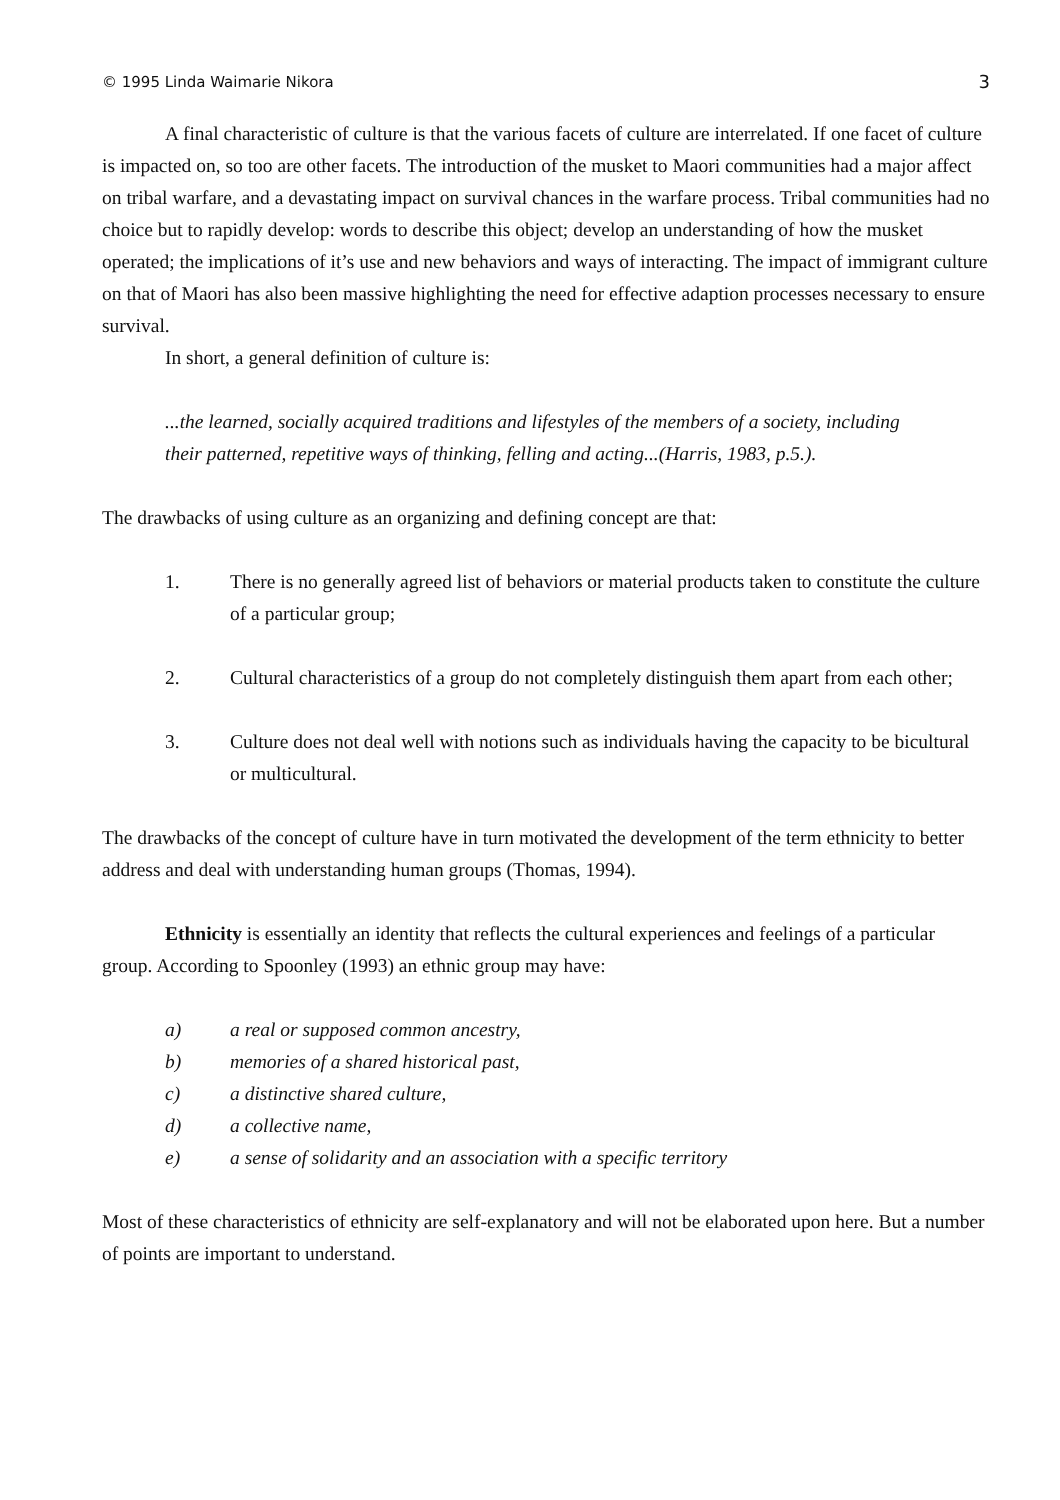© 1995 Linda Waimarie Nikora 3
A final characteristic of culture is that the various facets of culture are interrelated. If one facet of culture is impacted on, so too are other facets. The introduction of the musket to Maori communities had a major affect on tribal warfare, and a devastating impact on survival chances in the warfare process. Tribal communities had no choice but to rapidly develop: words to describe this object; develop an understanding of how the musket operated; the implications of it’s use and new behaviors and ways of interacting. The impact of immigrant culture on that of Maori has also been massive highlighting the need for effective adaption processes necessary to ensure survival.
In short, a general definition of culture is:
...the learned, socially acquired traditions and lifestyles of the members of a society, including their patterned, repetitive ways of thinking, felling and acting...(Harris, 1983, p.5.).
The drawbacks of using culture as an organizing and defining concept are that:
1. There is no generally agreed list of behaviors or material products taken to constitute the culture of a particular group;
2. Cultural characteristics of a group do not completely distinguish them apart from each other;
3. Culture does not deal well with notions such as individuals having the capacity to be bicultural or multicultural.
The drawbacks of the concept of culture have in turn motivated the development of the term ethnicity to better address and deal with understanding human groups (Thomas, 1994).
Ethnicity is essentially an identity that reflects the cultural experiences and feelings of a particular group. According to Spoonley (1993) an ethnic group may have:
a) a real or supposed common ancestry,
b) memories of a shared historical past,
c) a distinctive shared culture,
d) a collective name,
e) a sense of solidarity and an association with a specific territory
Most of these characteristics of ethnicity are self-explanatory and will not be elaborated upon here. But a number of points are important to understand.